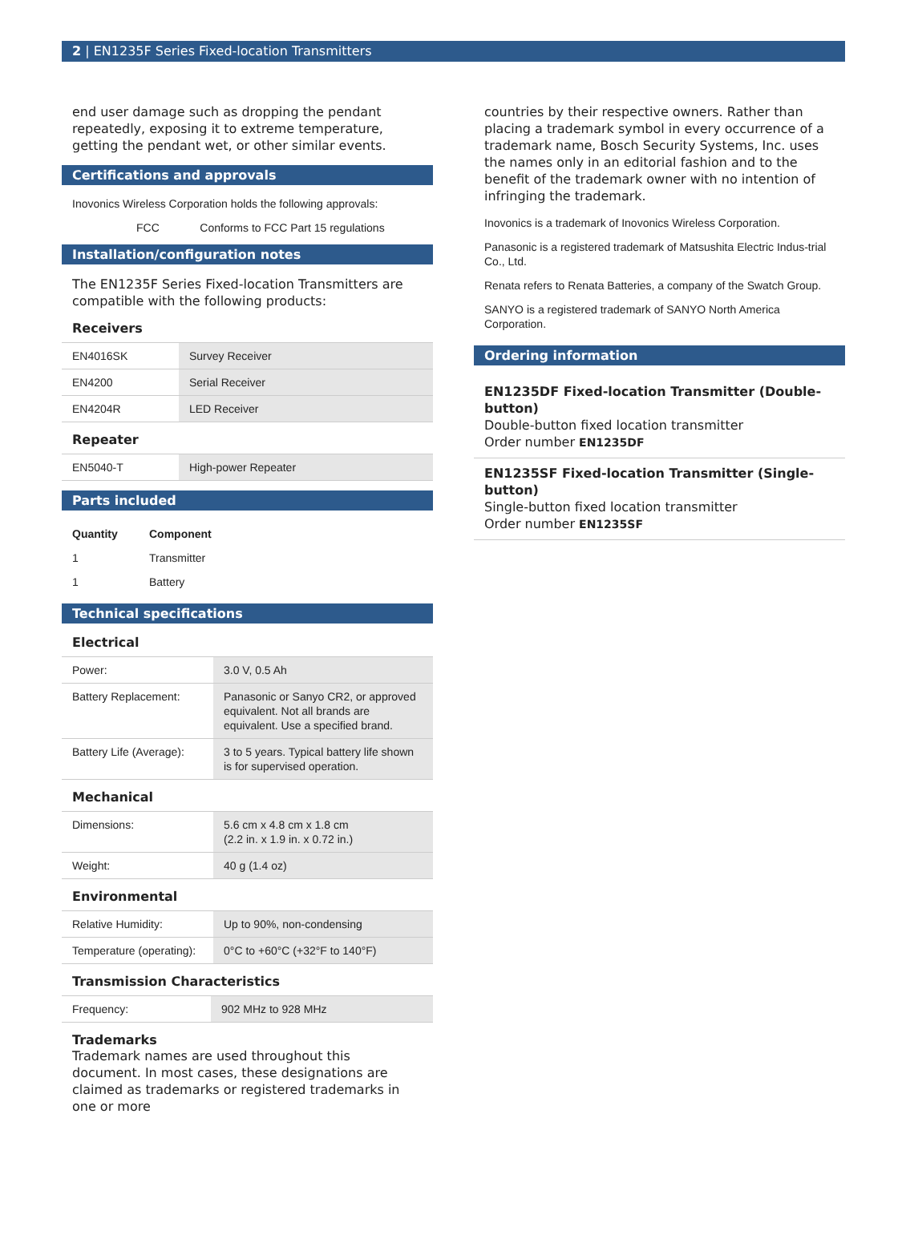2 | EN1235F Series Fixed-location Transmitters
end user damage such as dropping the pendant repeatedly, exposing it to extreme temperature, getting the pendant wet, or other similar events.
Certifications and approvals
Inovonics Wireless Corporation holds the following approvals:
FCC Conforms to FCC Part 15 regulations
Installation/configuration notes
The EN1235F Series Fixed-location Transmitters are compatible with the following products:
Receivers
| EN4016SK | Survey Receiver |
| EN4200 | Serial Receiver |
| EN4204R | LED Receiver |
Repeater
| EN5040-T | High-power Repeater |
Parts included
| Quantity | Component |
| 1 | Transmitter |
| 1 | Battery |
Technical specifications
Electrical
| Power: | 3.0 V, 0.5 Ah |
| Battery Replacement: | Panasonic or Sanyo CR2, or approved equivalent. Not all brands are equivalent. Use a specified brand. |
| Battery Life (Average): | 3 to 5 years. Typical battery life shown is for supervised operation. |
Mechanical
| Dimensions: | 5.6 cm x 4.8 cm x 1.8 cm (2.2 in. x 1.9 in. x 0.72 in.) |
| Weight: | 40 g (1.4 oz) |
Environmental
| Relative Humidity: | Up to 90%, non-condensing |
| Temperature (operating): | 0°C to +60°C (+32°F to 140°F) |
Transmission Characteristics
| Frequency: | 902 MHz to 928 MHz |
Trademarks
Trademark names are used throughout this document. In most cases, these designations are claimed as trademarks or registered trademarks in one or more
countries by their respective owners. Rather than placing a trademark symbol in every occurrence of a trademark name, Bosch Security Systems, Inc. uses the names only in an editorial fashion and to the benefit of the trademark owner with no intention of infringing the trademark.
Inovonics is a trademark of Inovonics Wireless Corporation.
Panasonic is a registered trademark of Matsushita Electric Indus-trial Co., Ltd.
Renata refers to Renata Batteries, a company of the Swatch Group.
SANYO is a registered trademark of SANYO North America Corporation.
Ordering information
EN1235DF Fixed-location Transmitter (Double-button)
Double-button fixed location transmitter
Order number EN1235DF
EN1235SF Fixed-location Transmitter (Single-button)
Single-button fixed location transmitter
Order number EN1235SF